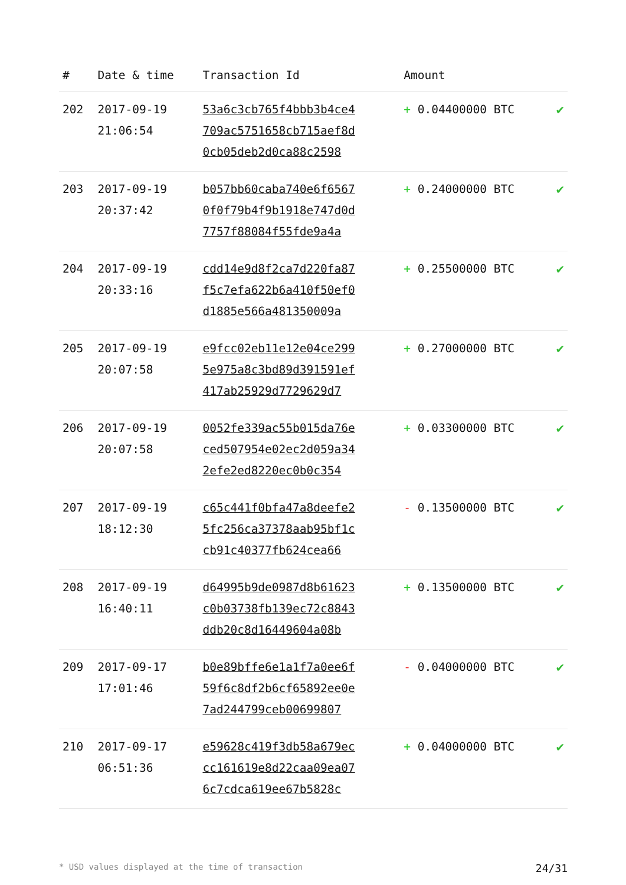| # | Date & time | Transaction Id | Amount | |
| --- | --- | --- | --- | --- |
| 202 | 2017-09-19 21:06:54 | 53a6c3cb765f4bbb3b4ce4 709ac5751658cb715aef8d 0cb05deb2d0ca88c2598 | + 0.04400000 BTC | ✔ |
| 203 | 2017-09-19 20:37:42 | b057bb60caba740e6f6567 0f0f79b4f9b1918e747d0d 7757f88084f55fde9a4a | + 0.24000000 BTC | ✔ |
| 204 | 2017-09-19 20:33:16 | cdd14e9d8f2ca7d220fa87 f5c7efa622b6a410f50ef0 d1885e566a481350009a | + 0.25500000 BTC | ✔ |
| 205 | 2017-09-19 20:07:58 | e9fcc02eb11e12e04ce299 5e975a8c3bd89d391591ef 417ab25929d7729629d7 | + 0.27000000 BTC | ✔ |
| 206 | 2017-09-19 20:07:58 | 0052fe339ac55b015da76e ced507954e02ec2d059a34 2efe2ed8220ec0b0c354 | + 0.03300000 BTC | ✔ |
| 207 | 2017-09-19 18:12:30 | c65c441f0bfa47a8deefe2 5fc256ca37378aab95bf1c cb91c40377fb624cea66 | - 0.13500000 BTC | ✔ |
| 208 | 2017-09-19 16:40:11 | d64995b9de0987d8b61623 c0b03738fb139ec72c8843 ddb20c8d16449604a08b | + 0.13500000 BTC | ✔ |
| 209 | 2017-09-17 17:01:46 | b0e89bffe6e1a1f7a0ee6f 59f6c8df2b6cf65892ee0e 7ad244799ceb00699807 | - 0.04000000 BTC | ✔ |
| 210 | 2017-09-17 06:51:36 | e59628c419f3db58a679ec cc161619e8d22caa09ea07 6c7cdca619ee67b5828c | + 0.04000000 BTC | ✔ |
* USD values displayed at the time of transaction 24/31